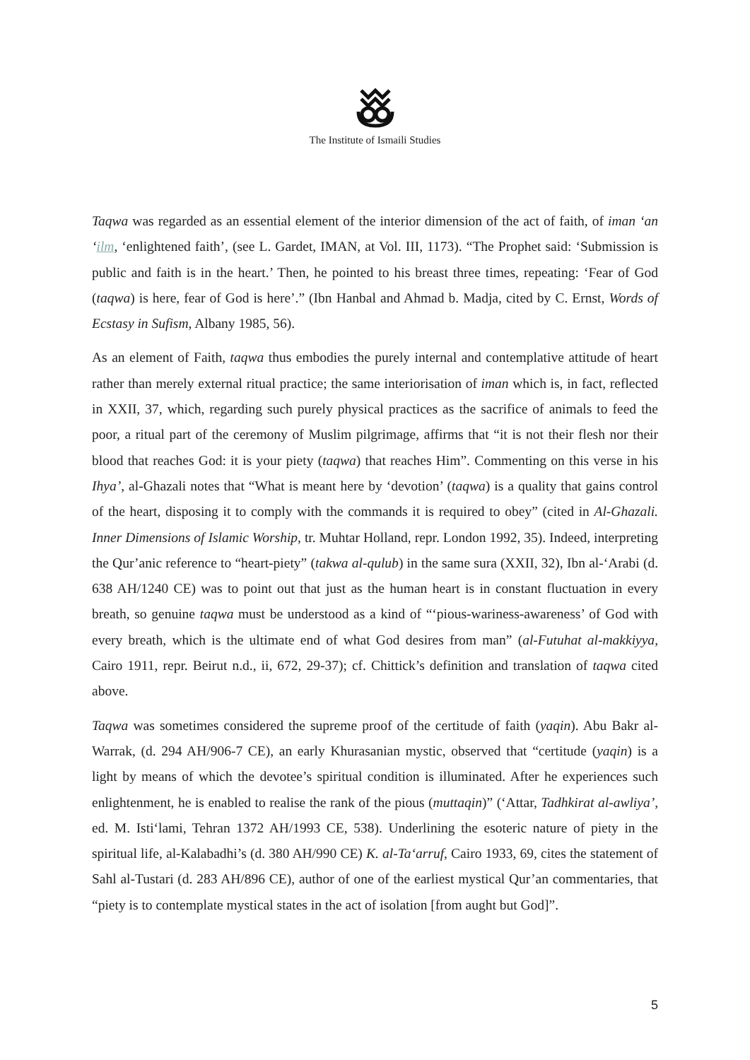The Institute of Ismaili Studies
Taqwa was regarded as an essential element of the interior dimension of the act of faith, of iman ‘an ‘ilm, ‘enlightened faith’, (see L. Gardet, IMAN, at Vol. III, 1173). “The Prophet said: ‘Submission is public and faith is in the heart.’ Then, he pointed to his breast three times, repeating: ‘Fear of God (taqwa) is here, fear of God is here’.” (Ibn Hanbal and Ahmad b. Madja, cited by C. Ernst, Words of Ecstasy in Sufism, Albany 1985, 56).
As an element of Faith, taqwa thus embodies the purely internal and contemplative attitude of heart rather than merely external ritual practice; the same interiorisation of iman which is, in fact, reflected in XXII, 37, which, regarding such purely physical practices as the sacrifice of animals to feed the poor, a ritual part of the ceremony of Muslim pilgrimage, affirms that “it is not their flesh nor their blood that reaches God: it is your piety (taqwa) that reaches Him”. Commenting on this verse in his Ihya’, al-Ghazali notes that “What is meant here by ‘devotion’ (taqwa) is a quality that gains control of the heart, disposing it to comply with the commands it is required to obey” (cited in Al-Ghazali. Inner Dimensions of Islamic Worship, tr. Muhtar Holland, repr. London 1992, 35). Indeed, interpreting the Qur’anic reference to “heart-piety” (takwa al-qulub) in the same sura (XXII, 32), Ibn al-‘Arabi (d. 638 AH/1240 CE) was to point out that just as the human heart is in constant fluctuation in every breath, so genuine taqwa must be understood as a kind of “‘pious-wariness-awareness’ of God with every breath, which is the ultimate end of what God desires from man” (al-Futuhat al-makkiyya, Cairo 1911, repr. Beirut n.d., ii, 672, 29-37); cf. Chittick’s definition and translation of taqwa cited above.
Taqwa was sometimes considered the supreme proof of the certitude of faith (yaqin). Abu Bakr al-Warrak, (d. 294 AH/906-7 CE), an early Khurasanian mystic, observed that “certitude (yaqin) is a light by means of which the devotee’s spiritual condition is illuminated. After he experiences such enlightenment, he is enabled to realise the rank of the pious (muttaqin)” (‘Attar, Tadhkirat al-awliya’, ed. M. Isti‘lami, Tehran 1372 AH/1993 CE, 538). Underlining the esoteric nature of piety in the spiritual life, al-Kalabadhi’s (d. 380 AH/990 CE) K. al-Ta‘arruf, Cairo 1933, 69, cites the statement of Sahl al-Tustari (d. 283 AH/896 CE), author of one of the earliest mystical Qur’an commentaries, that “piety is to contemplate mystical states in the act of isolation [from aught but God]”.
5